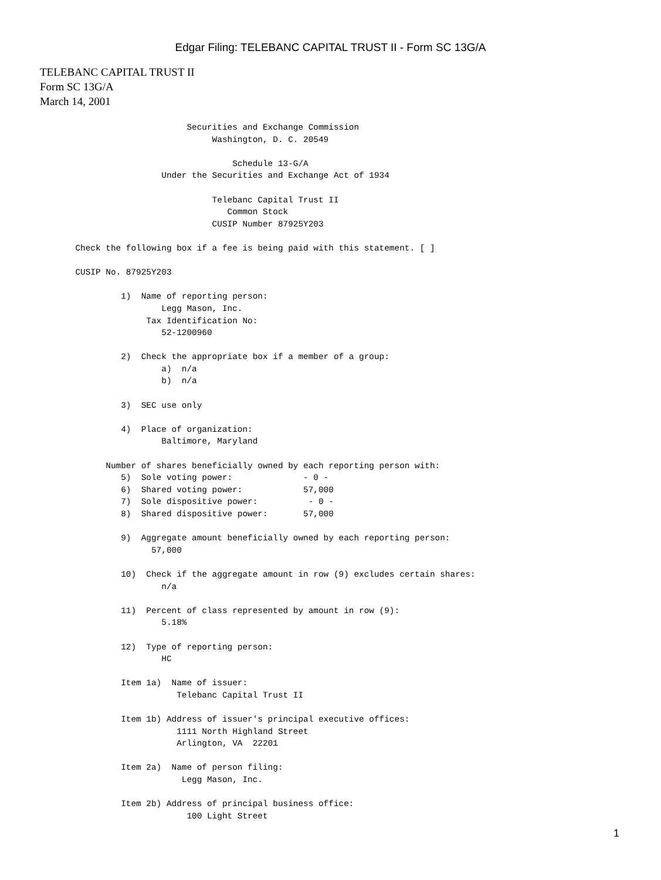Edgar Filing: TELEBANC CAPITAL TRUST II - Form SC 13G/A
TELEBANC CAPITAL TRUST II
Form SC 13G/A
March 14, 2001
                             Securities and Exchange Commission
                                  Washington, D. C. 20549

                                      Schedule 13-G/A
                        Under the Securities and Exchange Act of 1934

                                  Telebanc Capital Trust II
                                     Common Stock
                                  CUSIP Number 87925Y203

       Check the following box if a fee is being paid with this statement. [ ]

       CUSIP No. 87925Y203

                1)  Name of reporting person:
                        Legg Mason, Inc.
                     Tax Identification No:
                        52-1200960

                2)  Check the appropriate box if a member of a group:
                        a)  n/a
                        b)  n/a

                3)  SEC use only

                4)  Place of organization:
                        Baltimore, Maryland

             Number of shares beneficially owned by each reporting person with:
                5)  Sole voting power:              - 0 -
                6)  Shared voting power:            57,000
                7)  Sole dispositive power:          - 0 -
                8)  Shared dispositive power:       57,000

                9)  Aggregate amount beneficially owned by each reporting person:
                      57,000

                10)  Check if the aggregate amount in row (9) excludes certain shares:
                        n/a

                11)  Percent of class represented by amount in row (9):
                        5.18%

                12)  Type of reporting person:
                        HC

                Item 1a)  Name of issuer:
                           Telebanc Capital Trust II

                Item 1b) Address of issuer's principal executive offices:
                           1111 North Highland Street
                           Arlington, VA  22201

                Item 2a)  Name of person filing:
                            Legg Mason, Inc.

                Item 2b) Address of principal business office:
                             100 Light Street
1